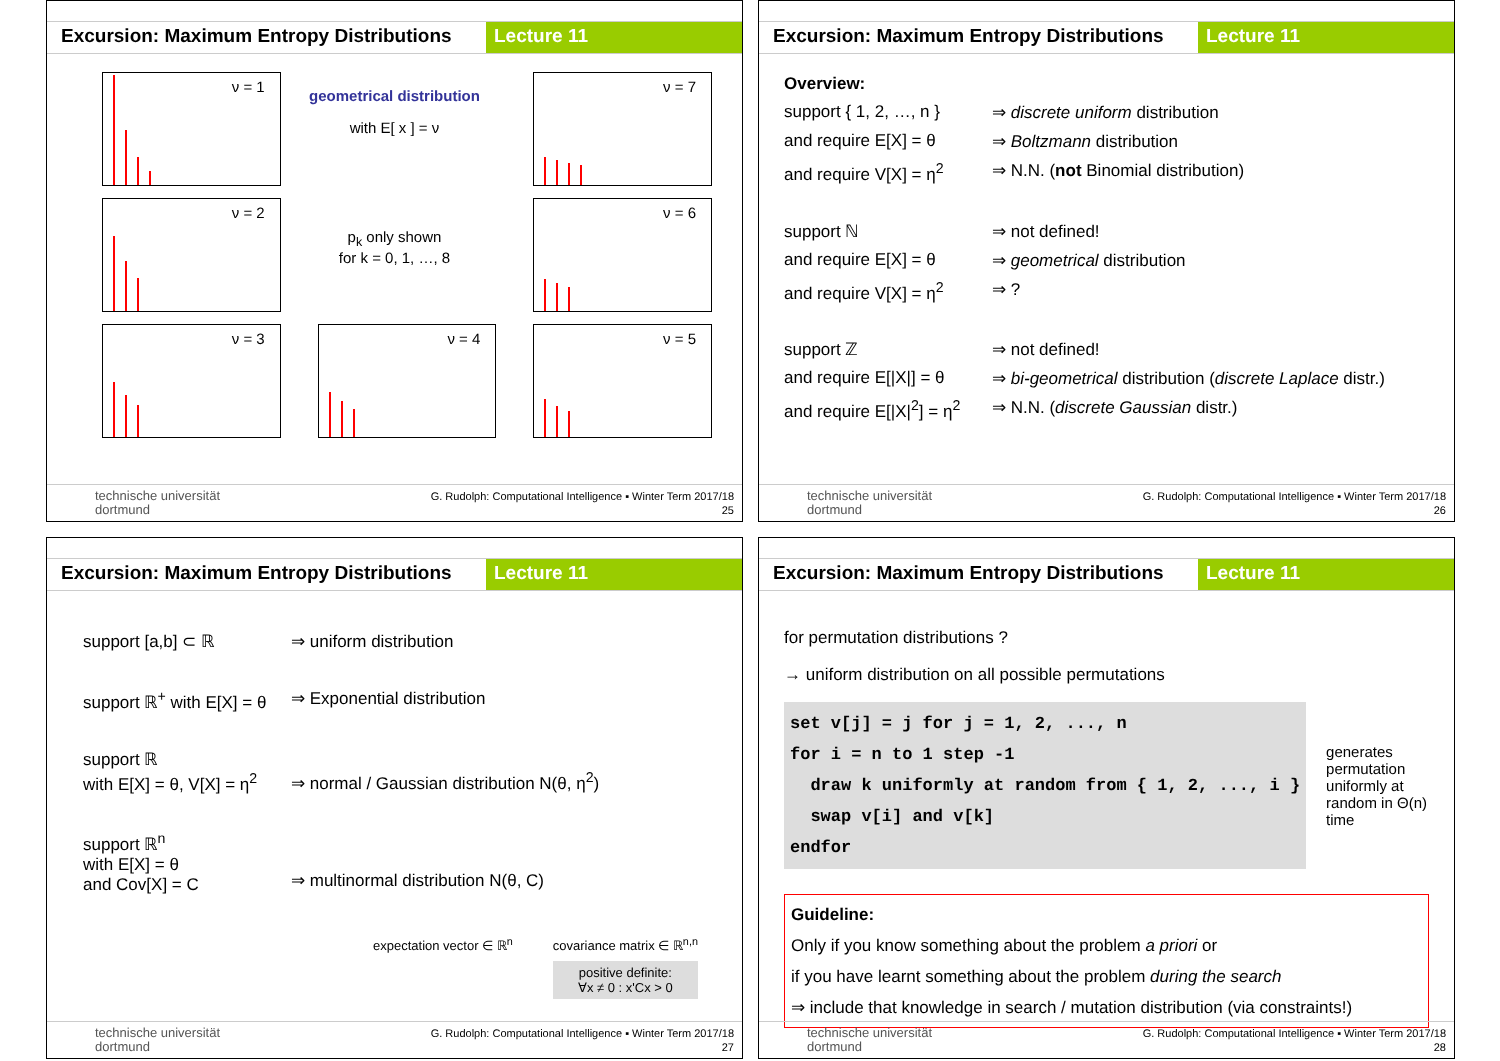Excursion: Maximum Entropy Distributions
Lecture 11
ν = 1
geometrical distribution
with E[ x ] = ν
ν = 7
ν = 2
p<sub>k</sub> only shown
for k = 0, 1, …, 8
ν = 6
ν = 3
ν = 4
ν = 5
technische universität
dortmund
G. Rudolph: Computational Intelligence ▪ Winter Term 2017/18
25
Excursion: Maximum Entropy Distributions
Lecture 11
Overview:
support { 1, 2, …, n }
⇒ discrete uniform distribution
and require E[X] = θ ⇒ Boltzmann distribution
and require V[X] = η<sup>2</sup>
⇒ N.N. (not Binomial distribution)
support ℕ ⇒ not defined!
and require E[X] = θ ⇒ geometrical distribution
and require V[X] = η<sup>2</sup>
⇒ ?
support ℤ ⇒ not defined!
and require E[|X|] = θ
⇒ bi-geometrical distribution (discrete Laplace distr.)
and require E[|X|<sup>2</sup>] = η<sup>2</sup>
⇒ N.N. (discrete Gaussian distr.)
technische universität
dortmund
G. Rudolph: Computational Intelligence ▪ Winter Term 2017/18
26
Excursion: Maximum Entropy Distributions
Lecture 11
support [a,b] ⊂ ℝ ⇒ uniform distribution
support ℝ<sup>+</sup> with E[X] = θ
⇒ Exponential distribution
support ℝ
with E[X] = θ, V[X] = η<sup>2</sup>
⇒ normal / Gaussian distribution N(θ, η<sup>2</sup>)
support ℝ<sup>n</sup>
with E[X] = θ
and Cov[X] = C
⇒ multinormal distribution N(θ, C)
expectation vector ∈ ℝ<sup>n</sup> covariance matrix ∈ ℝ<sup>n,n</sup>
positive definite:
∀x ≠ 0 : x'Cx > 0
technische universität
dortmund
G. Rudolph: Computational Intelligence ▪ Winter Term 2017/18
27
Excursion: Maximum Entropy Distributions
Lecture 11
for permutation distributions ?
→ uniform distribution on all possible permutations
set v[j] = j for j = 1, 2, ..., n
for i = n to 1 step -1
  draw k uniformly at random from { 1, 2, ..., i }
  swap v[i] and v[k]
endfor
generates permutation uniformly at random in Θ(n) time
Guideline:
Only if you know something about the problem a priori or
if you have learnt something about the problem during the search
⇒ include that knowledge in search / mutation distribution (via constraints!)
technische universität
dortmund
G. Rudolph: Computational Intelligence ▪ Winter Term 2017/18
28